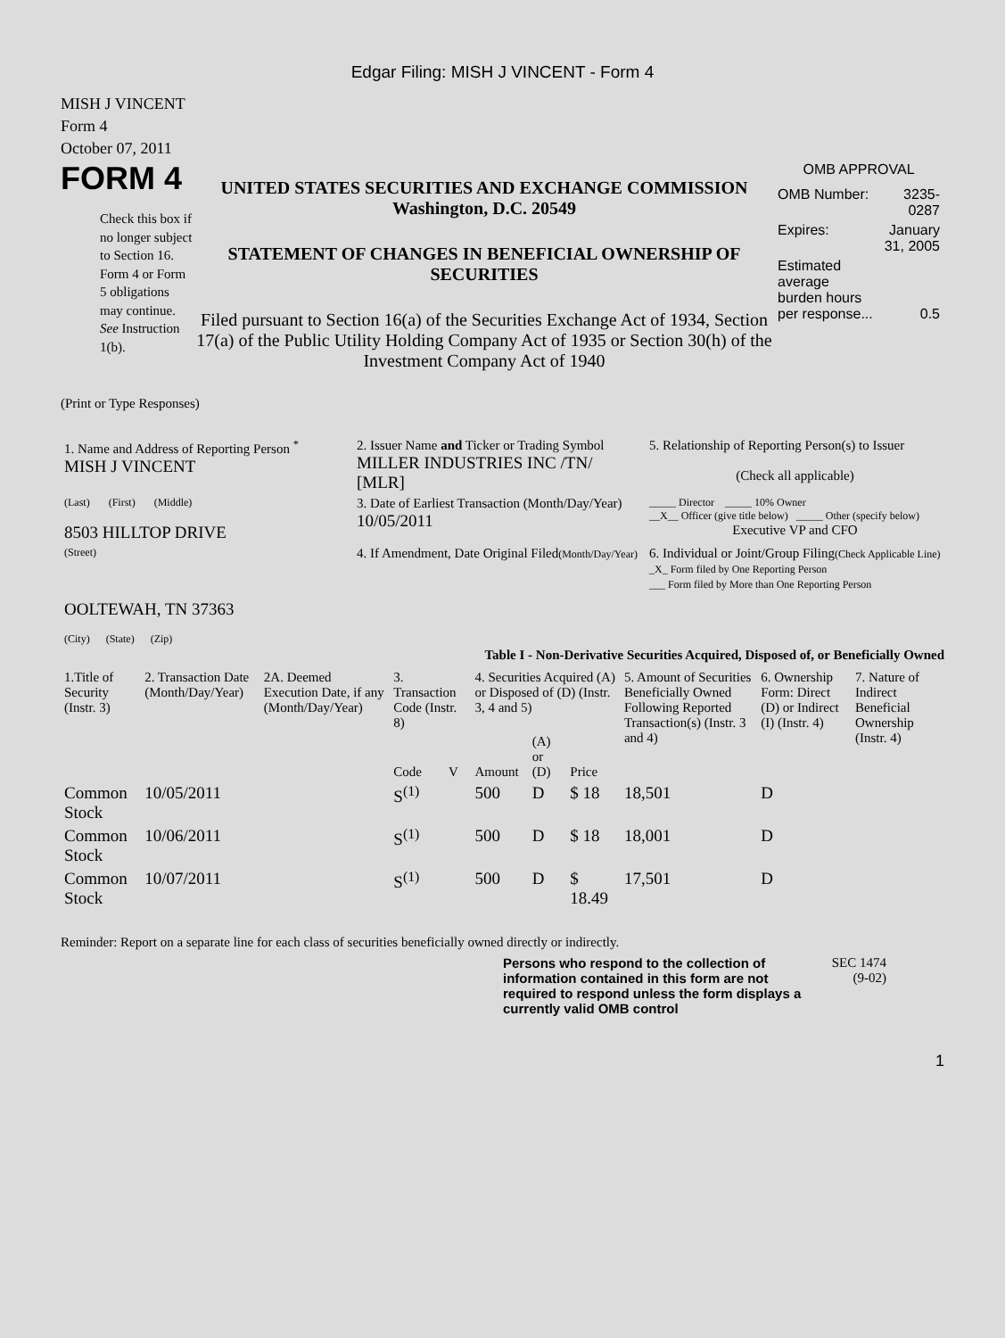Edgar Filing: MISH J VINCENT - Form 4
MISH J VINCENT
Form 4
October 07, 2011
FORM 4
Check this box if no longer subject to Section 16. Form 4 or Form 5 obligations may continue. See Instruction 1(b).
UNITED STATES SECURITIES AND EXCHANGE COMMISSION
Washington, D.C. 20549
STATEMENT OF CHANGES IN BENEFICIAL OWNERSHIP OF SECURITIES
Filed pursuant to Section 16(a) of the Securities Exchange Act of 1934, Section 17(a) of the Public Utility Holding Company Act of 1935 or Section 30(h) of the Investment Company Act of 1940
OMB APPROVAL
| OMB Number: | 3235-0287 |
| Expires: | January 31, 2005 |
| Estimated average burden hours per response... | 0.5 |
(Print or Type Responses)
| 1. Name and Address of Reporting Person <sup>*</sup> MISH J VINCENT | 2. Issuer Name and Ticker or Trading Symbol MILLER INDUSTRIES INC /TN/ [MLR] | 5. Relationship of Reporting Person(s) to Issuer (Check all applicable) |
| (Last) (First) (Middle) 8503 HILLTOP DRIVE | 3. Date of Earliest Transaction (Month/Day/Year) 10/05/2011 | _____ Director _____ 10% Owner __X__ Officer (give title below) _____ Other (specify below) Executive VP and CFO |
| (Street) OOLTEWAH, TN 37363 (City) (State) (Zip) | 4. If Amendment, Date Original Filed (Month/Day/Year) | 6. Individual or Joint/Group Filing (Check Applicable Line) _X_ Form filed by One Reporting Person ___ Form filed by More than One Reporting Person |
Table I - Non-Derivative Securities Acquired, Disposed of, or Beneficially Owned
| 1.Title of Security (Instr. 3) | 2. Transaction Date (Month/Day/Year) | 2A. Deemed Execution Date, if any (Month/Day/Year) | 3. Transaction Code (Instr. 8) | | 4. Securities Acquired (A) or Disposed of (D) (Instr. 3, 4 and 5) | | | 5. Amount of Securities Beneficially Owned Following Reported Transaction(s) (Instr. 3 and 4) | 6. Ownership Form: Direct (D) or Indirect (I) (Instr. 4) | 7. Nature of Indirect Beneficial Ownership (Instr. 4) |
| --- | --- | --- | --- | --- | --- | --- | --- | --- | --- | --- |
| | | | Code | V | Amount | (A) or (D) | Price | | | |
| Common Stock | 10/05/2011 | | S<sup>(1)</sup> | | 500 | D | $ 18 | 18,501 | D | |
| Common Stock | 10/06/2011 | | S<sup>(1)</sup> | | 500 | D | $ 18 | 18,001 | D | |
| Common Stock | 10/07/2011 | | S<sup>(1)</sup> | | 500 | D | $ 18.49 | 17,501 | D | |
Reminder: Report on a separate line for each class of securities beneficially owned directly or indirectly.
Persons who respond to the collection of information contained in this form are not required to respond unless the form displays a currently valid OMB control
SEC 1474
(9-02)
1